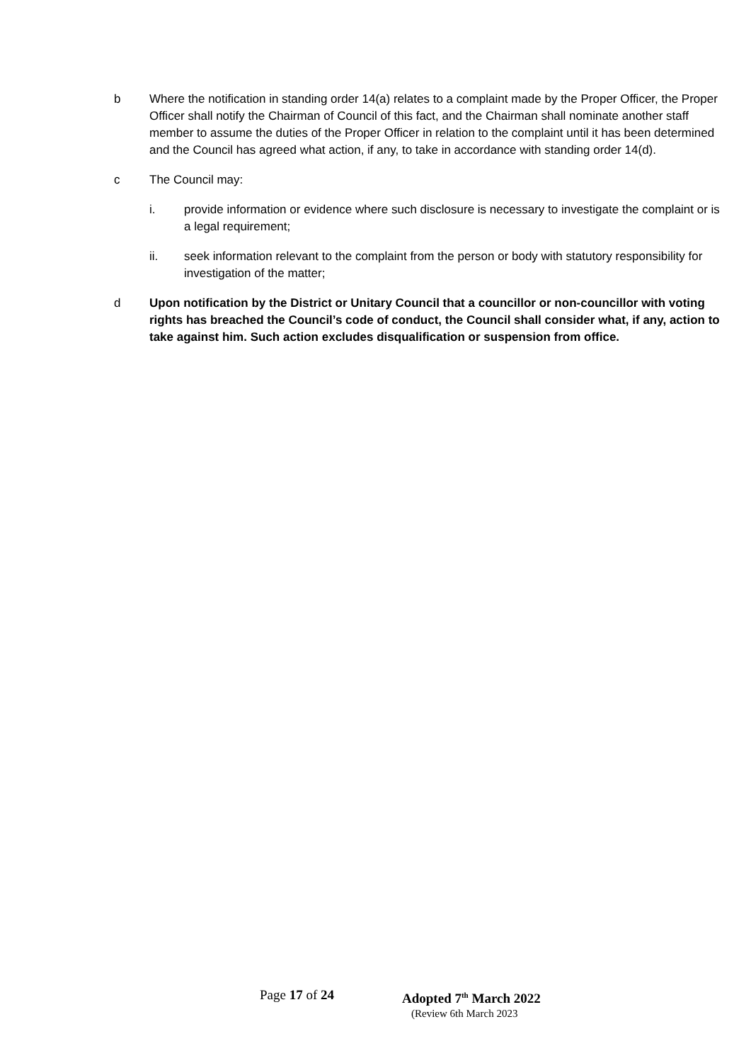b Where the notification in standing order 14(a) relates to a complaint made by the Proper Officer, the Proper Officer shall notify the Chairman of Council of this fact, and the Chairman shall nominate another staff member to assume the duties of the Proper Officer in relation to the complaint until it has been determined and the Council has agreed what action, if any, to take in accordance with standing order 14(d).
c The Council may:
i. provide information or evidence where such disclosure is necessary to investigate the complaint or is a legal requirement;
ii. seek information relevant to the complaint from the person or body with statutory responsibility for investigation of the matter;
d Upon notification by the District or Unitary Council that a councillor or non-councillor with voting rights has breached the Council’s code of conduct, the Council shall consider what, if any, action to take against him. Such action excludes disqualification or suspension from office.
Page 17 of 24 Adopted 7<sup>th</sup> March 2022
(Review 6th March 2023